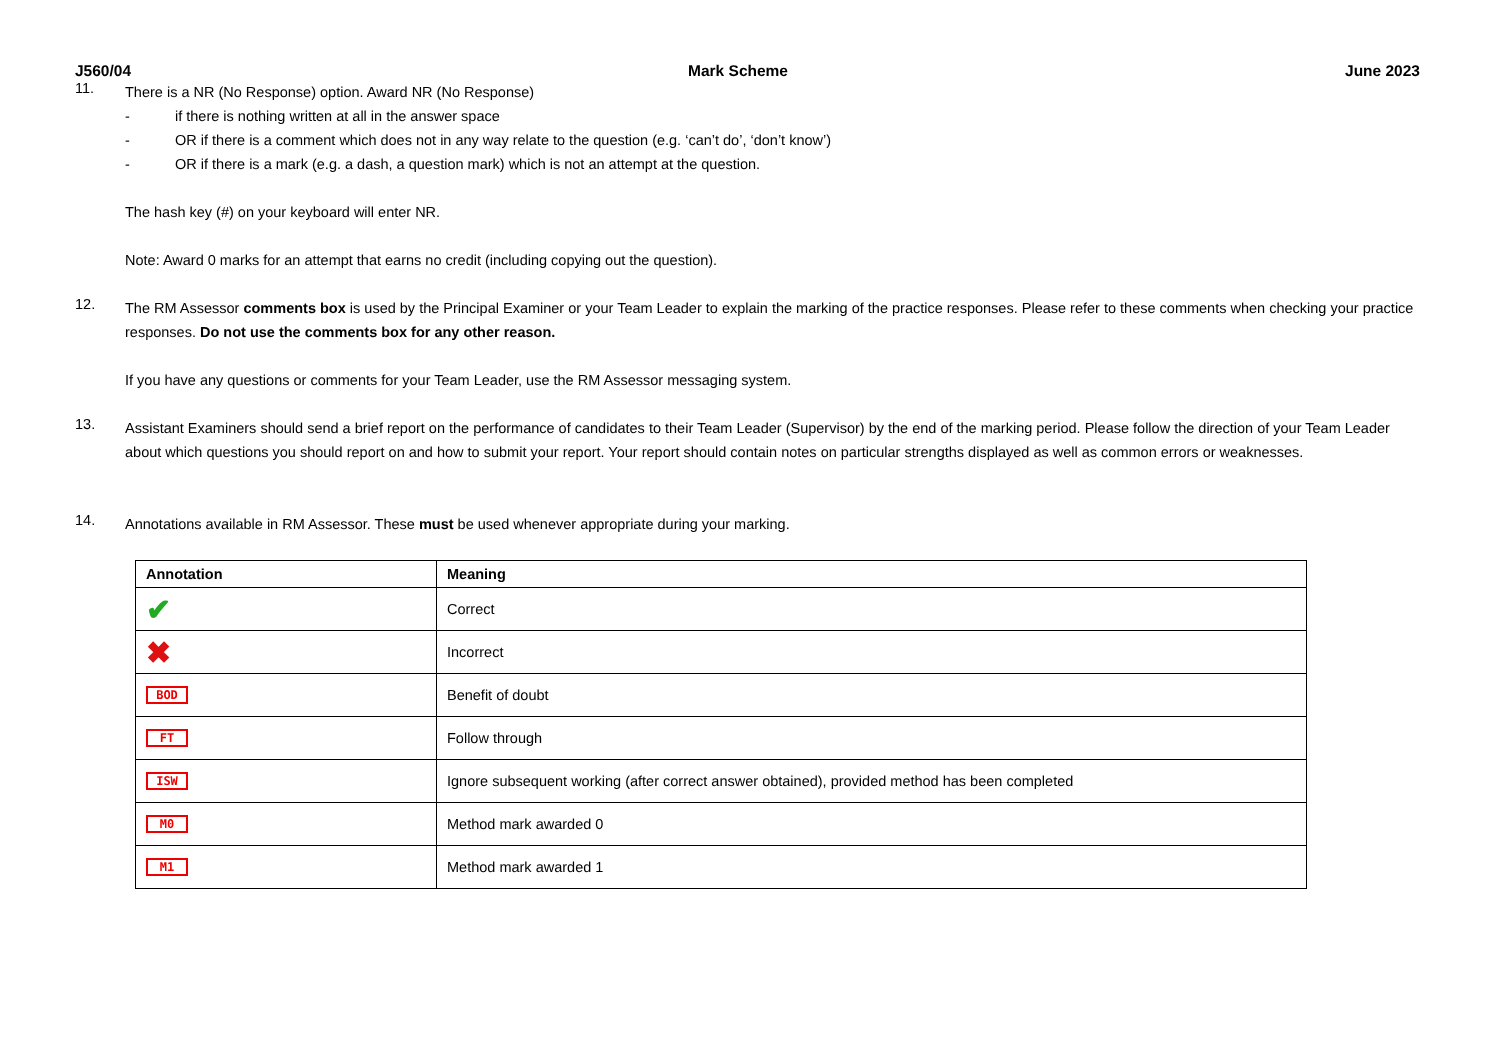J560/04 Mark Scheme June 2023
11.
There is a NR (No Response) option. Award NR (No Response)
- if there is nothing written at all in the answer space
- OR if there is a comment which does not in any way relate to the question (e.g. ‘can’t do’, ‘don’t know’)
- OR if there is a mark (e.g. a dash, a question mark) which is not an attempt at the question.
The hash key (#) on your keyboard will enter NR.
Note: Award 0 marks for an attempt that earns no credit (including copying out the question).
12.
The RM Assessor comments box is used by the Principal Examiner or your Team Leader to explain the marking of the practice responses. Please refer to these comments when checking your practice responses. Do not use the comments box for any other reason.
If you have any questions or comments for your Team Leader, use the RM Assessor messaging system.
13.
Assistant Examiners should send a brief report on the performance of candidates to their Team Leader (Supervisor) by the end of the marking period. Please follow the direction of your Team Leader about which questions you should report on and how to submit your report. Your report should contain notes on particular strengths displayed as well as common errors or weaknesses.
14.
Annotations available in RM Assessor. These must be used whenever appropriate during your marking.
| Annotation | Meaning |
| --- | --- |
| ✔ | Correct |
| ✖ | Incorrect |
| BOD | Benefit of doubt |
| FT | Follow through |
| ISW | Ignore subsequent working (after correct answer obtained), provided method has been completed |
| M0 | Method mark awarded 0 |
| M1 | Method mark awarded 1 |